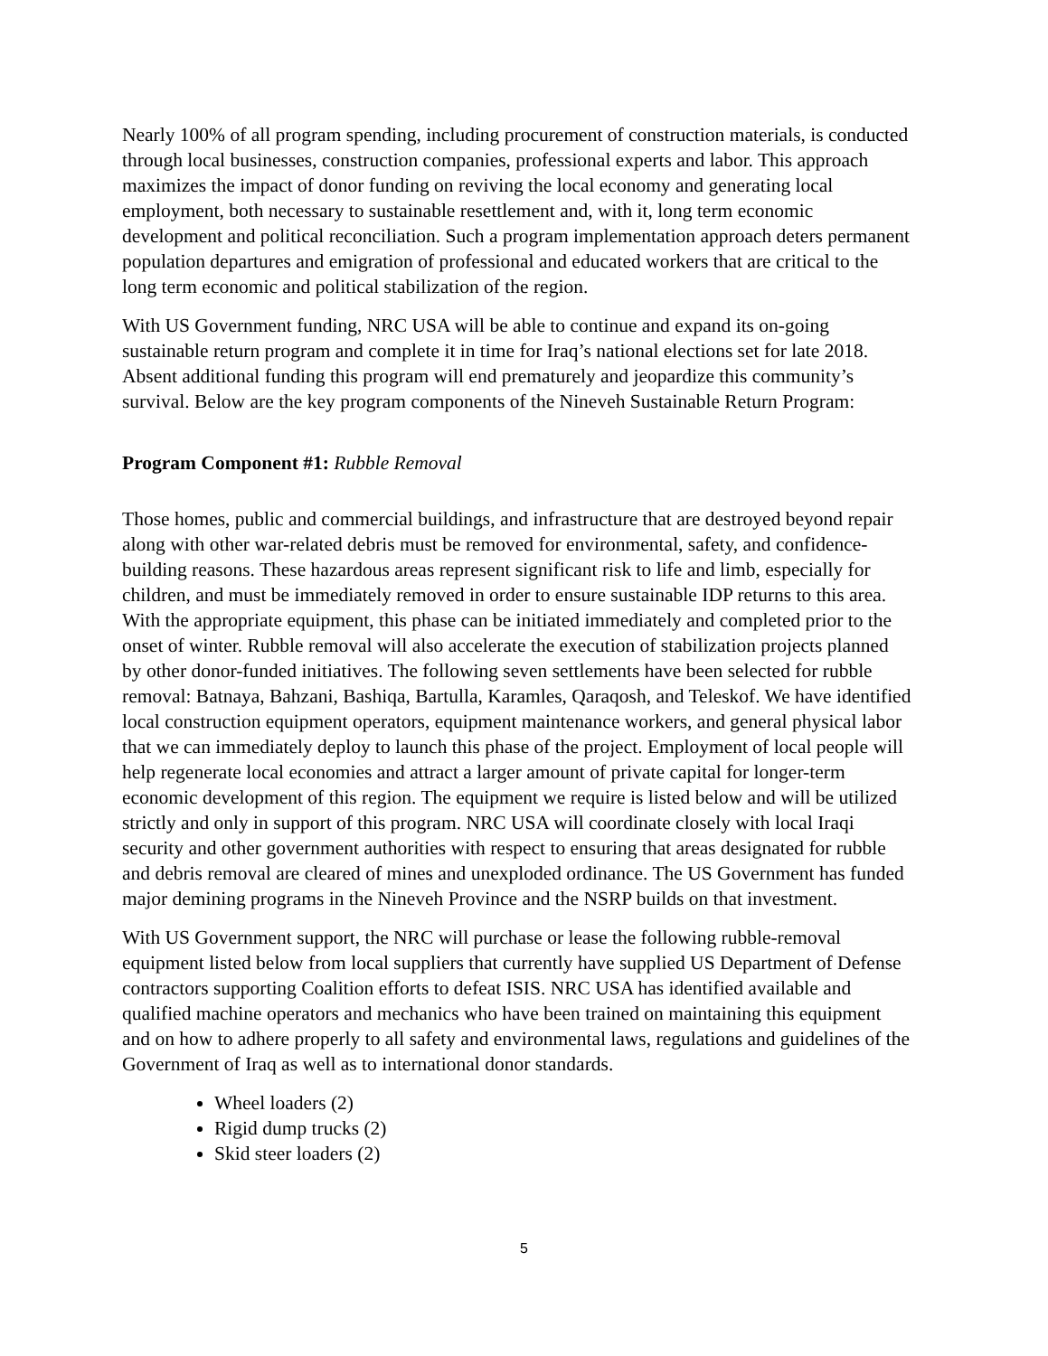Nearly 100% of all program spending, including procurement of construction materials, is conducted through local businesses, construction companies, professional experts and labor. This approach maximizes the impact of donor funding on reviving the local economy and generating local employment, both necessary to sustainable resettlement and, with it, long term economic development and political reconciliation. Such a program implementation approach deters permanent population departures and emigration of professional and educated workers that are critical to the long term economic and political stabilization of the region.
With US Government funding, NRC USA will be able to continue and expand its on-going sustainable return program and complete it in time for Iraq’s national elections set for late 2018. Absent additional funding this program will end prematurely and jeopardize this community’s survival. Below are the key program components of the Nineveh Sustainable Return Program:
Program Component #1: Rubble Removal
Those homes, public and commercial buildings, and infrastructure that are destroyed beyond repair along with other war-related debris must be removed for environmental, safety, and confidence-building reasons. These hazardous areas represent significant risk to life and limb, especially for children, and must be immediately removed in order to ensure sustainable IDP returns to this area. With the appropriate equipment, this phase can be initiated immediately and completed prior to the onset of winter. Rubble removal will also accelerate the execution of stabilization projects planned by other donor-funded initiatives. The following seven settlements have been selected for rubble removal: Batnaya, Bahzani, Bashiqa, Bartulla, Karamles, Qaraqosh, and Teleskof. We have identified local construction equipment operators, equipment maintenance workers, and general physical labor that we can immediately deploy to launch this phase of the project. Employment of local people will help regenerate local economies and attract a larger amount of private capital for longer-term economic development of this region. The equipment we require is listed below and will be utilized strictly and only in support of this program. NRC USA will coordinate closely with local Iraqi security and other government authorities with respect to ensuring that areas designated for rubble and debris removal are cleared of mines and unexploded ordinance. The US Government has funded major demining programs in the Nineveh Province and the NSRP builds on that investment.
With US Government support, the NRC will purchase or lease the following rubble-removal equipment listed below from local suppliers that currently have supplied US Department of Defense contractors supporting Coalition efforts to defeat ISIS. NRC USA has identified available and qualified machine operators and mechanics who have been trained on maintaining this equipment and on how to adhere properly to all safety and environmental laws, regulations and guidelines of the Government of Iraq as well as to international donor standards.
Wheel loaders (2)
Rigid dump trucks (2)
Skid steer loaders (2)
5